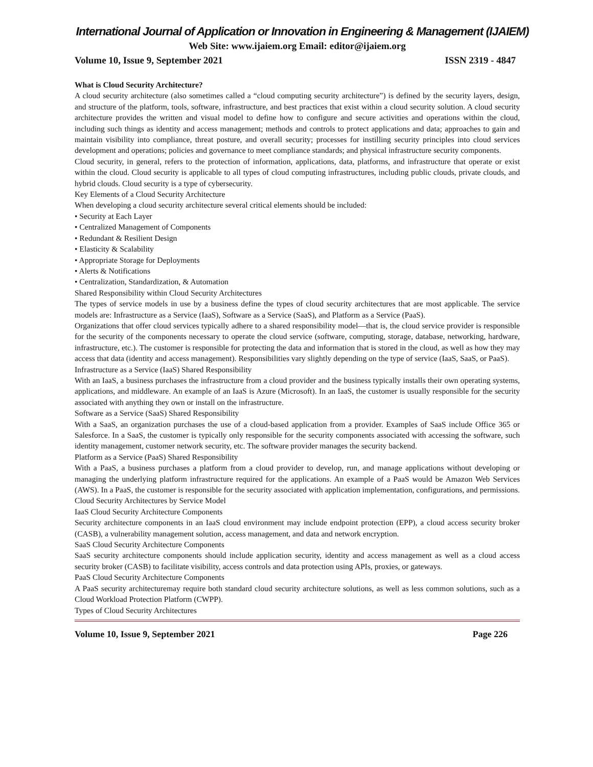International Journal of Application or Innovation in Engineering & Management (IJAIEM)
Web Site: www.ijaiem.org Email: editor@ijaiem.org
Volume 10, Issue 9, September 2021 ISSN 2319 - 4847
What is Cloud Security Architecture?
A cloud security architecture (also sometimes called a “cloud computing security architecture”) is defined by the security layers, design, and structure of the platform, tools, software, infrastructure, and best practices that exist within a cloud security solution. A cloud security architecture provides the written and visual model to define how to configure and secure activities and operations within the cloud, including such things as identity and access management; methods and controls to protect applications and data; approaches to gain and maintain visibility into compliance, threat posture, and overall security; processes for instilling security principles into cloud services development and operations; policies and governance to meet compliance standards; and physical infrastructure security components.
Cloud security, in general, refers to the protection of information, applications, data, platforms, and infrastructure that operate or exist within the cloud. Cloud security is applicable to all types of cloud computing infrastructures, including public clouds, private clouds, and hybrid clouds. Cloud security is a type of cybersecurity.
Key Elements of a Cloud Security Architecture
When developing a cloud security architecture several critical elements should be included:
• Security at Each Layer
• Centralized Management of Components
• Redundant & Resilient Design
• Elasticity & Scalability
• Appropriate Storage for Deployments
• Alerts & Notifications
• Centralization, Standardization, & Automation
Shared Responsibility within Cloud Security Architectures
The types of service models in use by a business define the types of cloud security architectures that are most applicable. The service models are: Infrastructure as a Service (IaaS), Software as a Service (SaaS), and Platform as a Service (PaaS).
Organizations that offer cloud services typically adhere to a shared responsibility model—that is, the cloud service provider is responsible for the security of the components necessary to operate the cloud service (software, computing, storage, database, networking, hardware, infrastructure, etc.). The customer is responsible for protecting the data and information that is stored in the cloud, as well as how they may access that data (identity and access management). Responsibilities vary slightly depending on the type of service (IaaS, SaaS, or PaaS).
Infrastructure as a Service (IaaS) Shared Responsibility
With an IaaS, a business purchases the infrastructure from a cloud provider and the business typically installs their own operating systems, applications, and middleware. An example of an IaaS is Azure (Microsoft). In an IaaS, the customer is usually responsible for the security associated with anything they own or install on the infrastructure.
Software as a Service (SaaS) Shared Responsibility
With a SaaS, an organization purchases the use of a cloud-based application from a provider. Examples of SaaS include Office 365 or Salesforce. In a SaaS, the customer is typically only responsible for the security components associated with accessing the software, such identity management, customer network security, etc. The software provider manages the security backend.
Platform as a Service (PaaS) Shared Responsibility
With a PaaS, a business purchases a platform from a cloud provider to develop, run, and manage applications without developing or managing the underlying platform infrastructure required for the applications. An example of a PaaS would be Amazon Web Services (AWS). In a PaaS, the customer is responsible for the security associated with application implementation, configurations, and permissions.
Cloud Security Architectures by Service Model
IaaS Cloud Security Architecture Components
Security architecture components in an IaaS cloud environment may include endpoint protection (EPP), a cloud access security broker (CASB), a vulnerability management solution, access management, and data and network encryption.
SaaS Cloud Security Architecture Components
SaaS security architecture components should include application security, identity and access management as well as a cloud access security broker (CASB) to facilitate visibility, access controls and data protection using APIs, proxies, or gateways.
PaaS Cloud Security Architecture Components
A PaaS security architecturemay require both standard cloud security architecture solutions, as well as less common solutions, such as a Cloud Workload Protection Platform (CWPP).
Types of Cloud Security Architectures
Volume 10, Issue 9, September 2021 Page 226